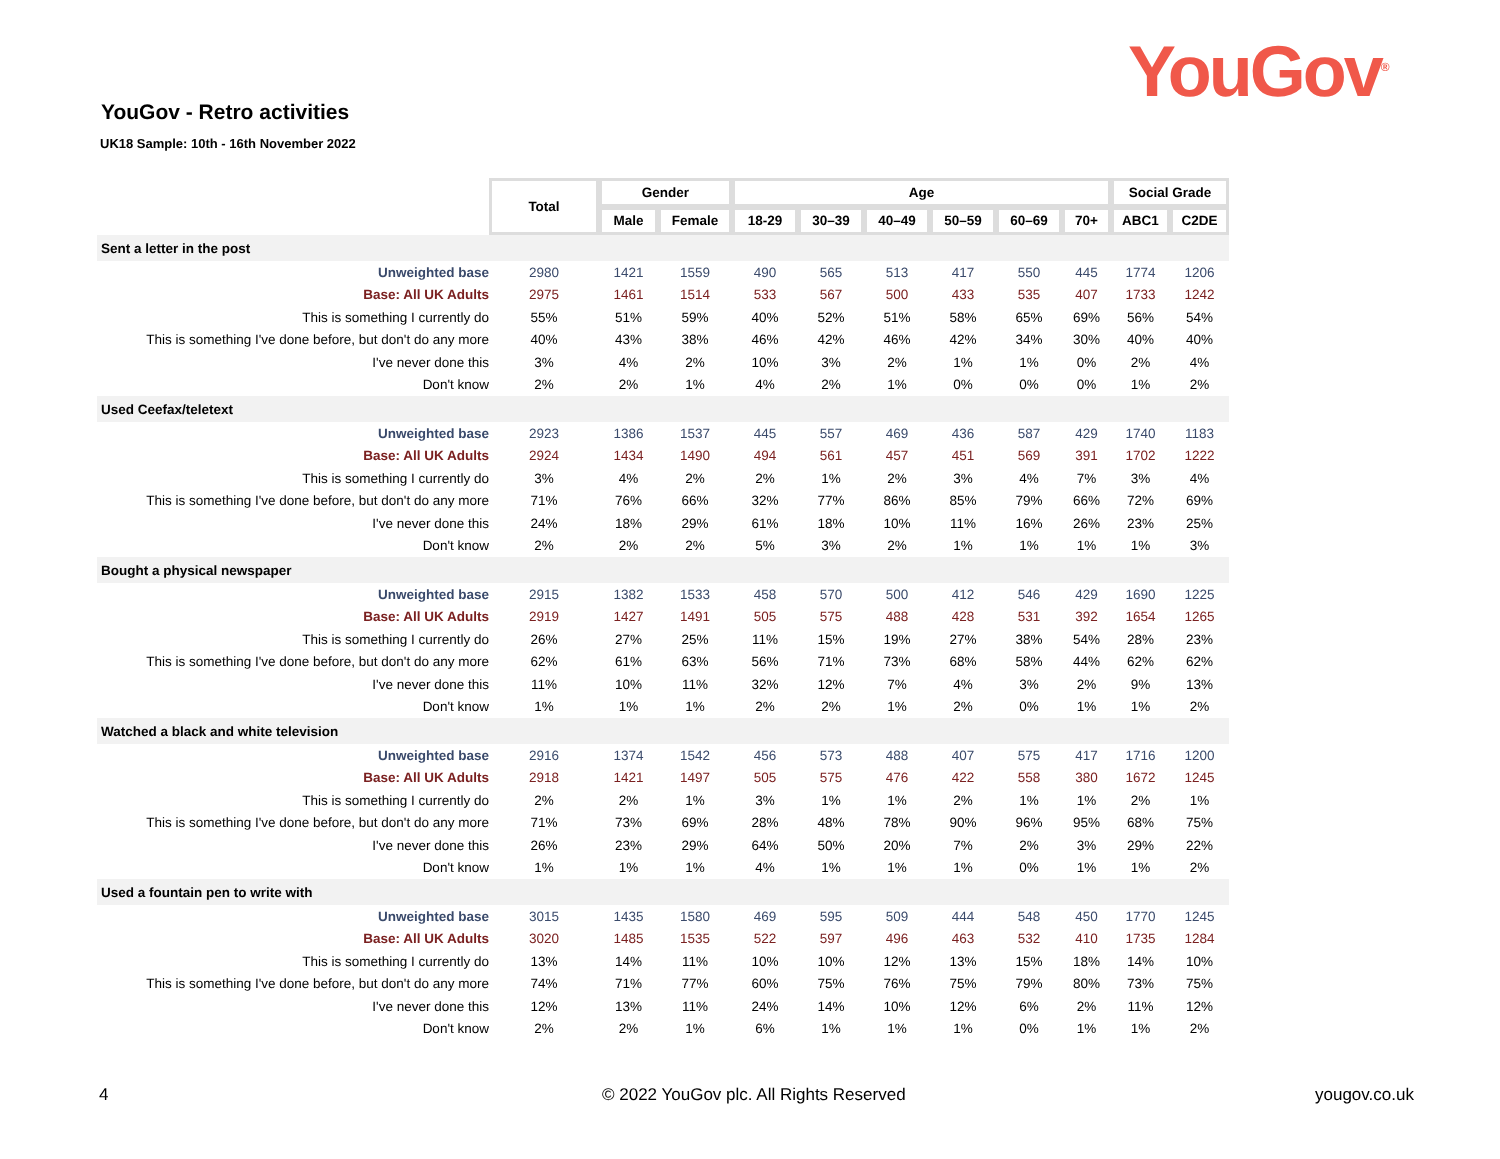YouGov<sup>®</sup>
YouGov - Retro activities
UK18 Sample: 10th - 16th November 2022
| | Total | Gender | | Age | | | | | | Social Grade | |
| | | Male | Female | 18-29 | 30–39 | 40–49 | 50–59 | 60–69 | 70+ | ABC1 | C2DE |
| Sent a letter in the post | | | | | | | | | | | |
| Unweighted base | 2980 | 1421 | 1559 | 490 | 565 | 513 | 417 | 550 | 445 | 1774 | 1206 |
| Base: All UK Adults | 2975 | 1461 | 1514 | 533 | 567 | 500 | 433 | 535 | 407 | 1733 | 1242 |
| This is something I currently do | 55% | 51% | 59% | 40% | 52% | 51% | 58% | 65% | 69% | 56% | 54% |
| This is something I've done before, but don't do any more | 40% | 43% | 38% | 46% | 42% | 46% | 42% | 34% | 30% | 40% | 40% |
| I've never done this | 3% | 4% | 2% | 10% | 3% | 2% | 1% | 1% | 0% | 2% | 4% |
| Don't know | 2% | 2% | 1% | 4% | 2% | 1% | 0% | 0% | 0% | 1% | 2% |
| Used Ceefax/teletext | | | | | | | | | | | |
| Unweighted base | 2923 | 1386 | 1537 | 445 | 557 | 469 | 436 | 587 | 429 | 1740 | 1183 |
| Base: All UK Adults | 2924 | 1434 | 1490 | 494 | 561 | 457 | 451 | 569 | 391 | 1702 | 1222 |
| This is something I currently do | 3% | 4% | 2% | 2% | 1% | 2% | 3% | 4% | 7% | 3% | 4% |
| This is something I've done before, but don't do any more | 71% | 76% | 66% | 32% | 77% | 86% | 85% | 79% | 66% | 72% | 69% |
| I've never done this | 24% | 18% | 29% | 61% | 18% | 10% | 11% | 16% | 26% | 23% | 25% |
| Don't know | 2% | 2% | 2% | 5% | 3% | 2% | 1% | 1% | 1% | 1% | 3% |
| Bought a physical newspaper | | | | | | | | | | | |
| Unweighted base | 2915 | 1382 | 1533 | 458 | 570 | 500 | 412 | 546 | 429 | 1690 | 1225 |
| Base: All UK Adults | 2919 | 1427 | 1491 | 505 | 575 | 488 | 428 | 531 | 392 | 1654 | 1265 |
| This is something I currently do | 26% | 27% | 25% | 11% | 15% | 19% | 27% | 38% | 54% | 28% | 23% |
| This is something I've done before, but don't do any more | 62% | 61% | 63% | 56% | 71% | 73% | 68% | 58% | 44% | 62% | 62% |
| I've never done this | 11% | 10% | 11% | 32% | 12% | 7% | 4% | 3% | 2% | 9% | 13% |
| Don't know | 1% | 1% | 1% | 2% | 2% | 1% | 2% | 0% | 1% | 1% | 2% |
| Watched a black and white television | | | | | | | | | | | |
| Unweighted base | 2916 | 1374 | 1542 | 456 | 573 | 488 | 407 | 575 | 417 | 1716 | 1200 |
| Base: All UK Adults | 2918 | 1421 | 1497 | 505 | 575 | 476 | 422 | 558 | 380 | 1672 | 1245 |
| This is something I currently do | 2% | 2% | 1% | 3% | 1% | 1% | 2% | 1% | 1% | 2% | 1% |
| This is something I've done before, but don't do any more | 71% | 73% | 69% | 28% | 48% | 78% | 90% | 96% | 95% | 68% | 75% |
| I've never done this | 26% | 23% | 29% | 64% | 50% | 20% | 7% | 2% | 3% | 29% | 22% |
| Don't know | 1% | 1% | 1% | 4% | 1% | 1% | 1% | 0% | 1% | 1% | 2% |
| Used a fountain pen to write with | | | | | | | | | | | |
| Unweighted base | 3015 | 1435 | 1580 | 469 | 595 | 509 | 444 | 548 | 450 | 1770 | 1245 |
| Base: All UK Adults | 3020 | 1485 | 1535 | 522 | 597 | 496 | 463 | 532 | 410 | 1735 | 1284 |
| This is something I currently do | 13% | 14% | 11% | 10% | 10% | 12% | 13% | 15% | 18% | 14% | 10% |
| This is something I've done before, but don't do any more | 74% | 71% | 77% | 60% | 75% | 76% | 75% | 79% | 80% | 73% | 75% |
| I've never done this | 12% | 13% | 11% | 24% | 14% | 10% | 12% | 6% | 2% | 11% | 12% |
| Don't know | 2% | 2% | 1% | 6% | 1% | 1% | 1% | 0% | 1% | 1% | 2% |
4 © 2022 YouGov plc. All Rights Reserved yougov.co.uk